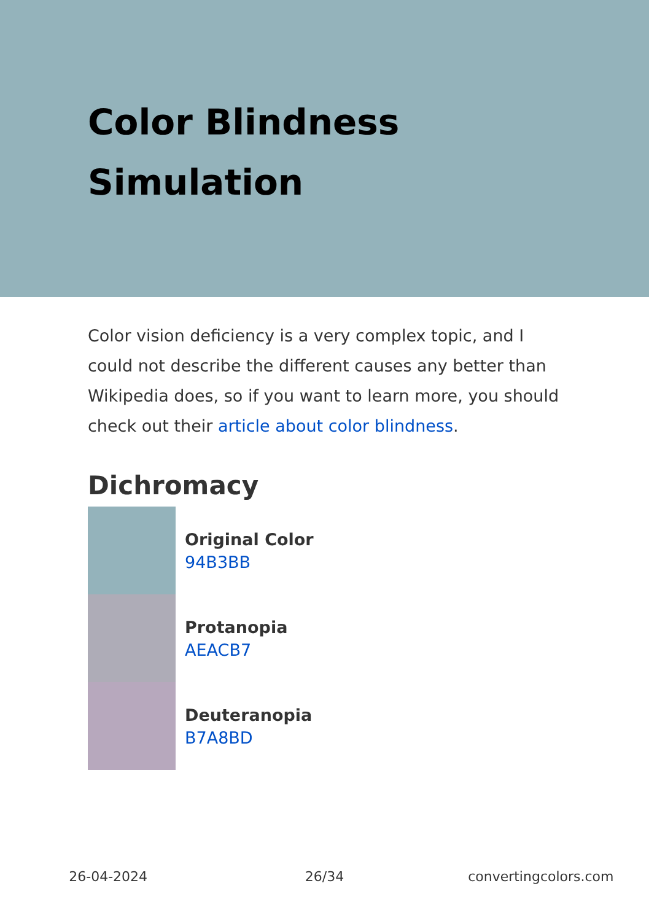Color Blindness Simulation
Color vision deficiency is a very complex topic, and I could not describe the different causes any better than Wikipedia does, so if you want to learn more, you should check out their article about color blindness.
Dichromacy
Original Color
94B3BB
Protanopia
AEACB7
Deuteranopia
B7A8BD
26-04-2024 26/34 convertingcolors.com